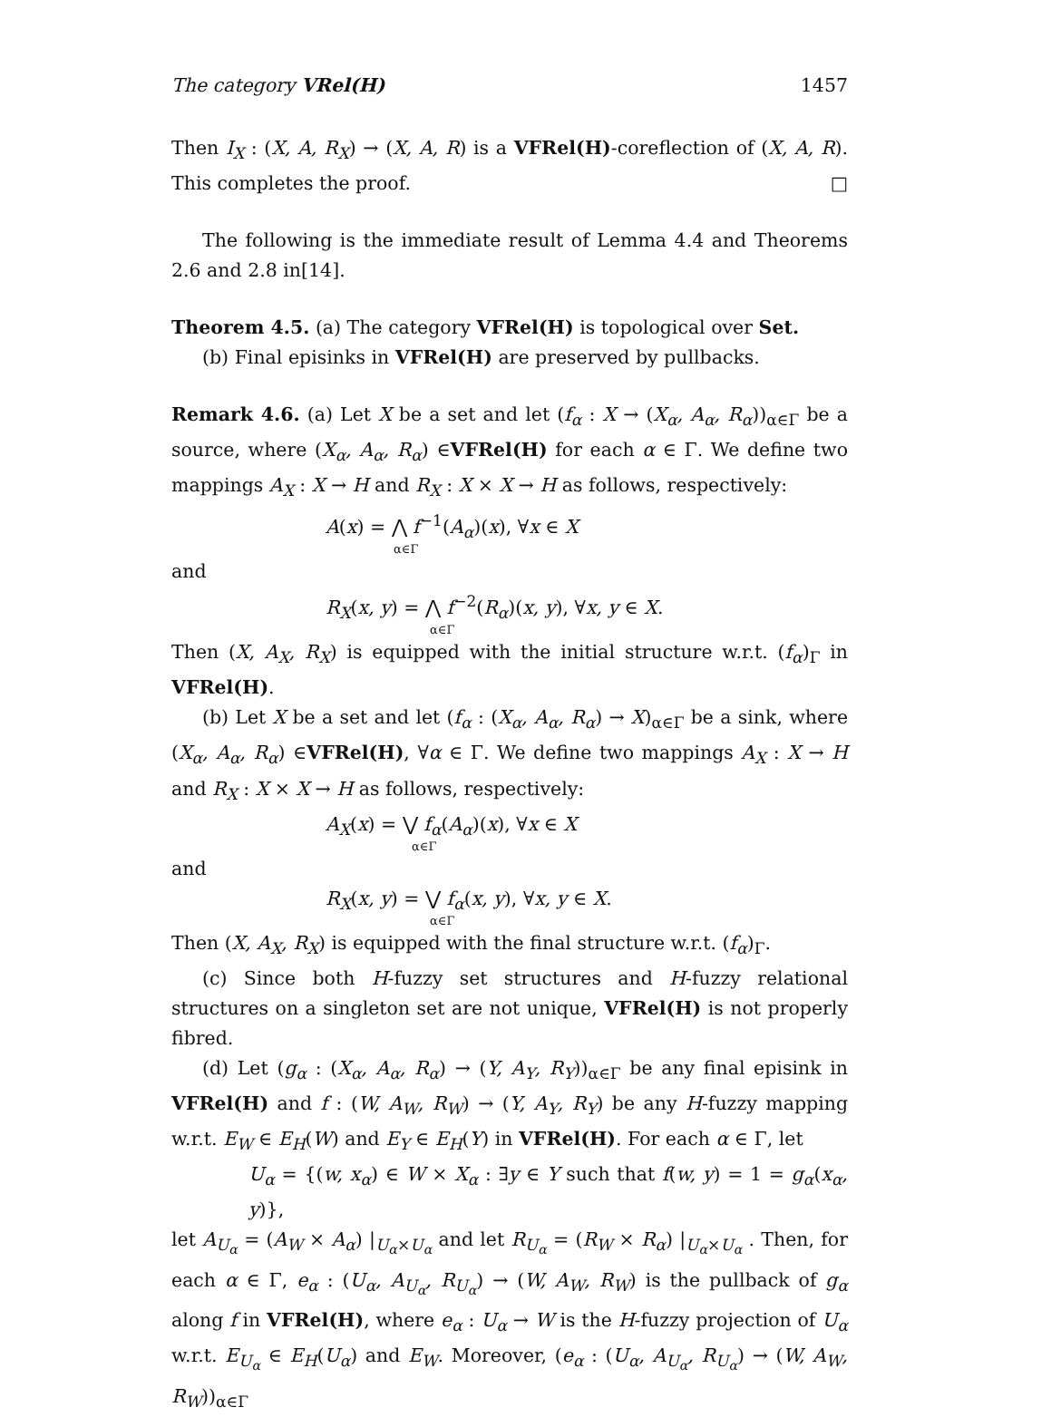The category VRel(H) 1457
Then I<sub>X</sub> : (X, A, R<sub>X</sub>) → (X, A, R) is a VFRel(H)-coreflection of (X, A, R). This completes the proof. □
The following is the immediate result of Lemma 4.4 and Theorems 2.6 and 2.8 in[14].
Theorem 4.5. (a) The category VFRel(H) is topological over Set.
(b) Final episinks in VFRel(H) are preserved by pullbacks.
Remark 4.6. (a) Let X be a set and let (f<sub>α</sub> : X → (X<sub>α</sub>, A<sub>α</sub>, R<sub>α</sub>))<sub>α∈Γ</sub> be a source, where (X<sub>α</sub>, A<sub>α</sub>, R<sub>α</sub>) ∈VFRel(H) for each α ∈ Γ. We define two mappings A<sub>X</sub> : X → H and R<sub>X</sub> : X × X → H as follows, respectively:
A(x) = ⋀ f<sup>−1</sup>(A<sub>α</sub>)(x), ∀x ∈ X
α∈Γ
and
R<sub>X</sub>(x, y) = ⋀ f<sup>−2</sup>(R<sub>α</sub>)(x, y), ∀x, y ∈ X.
α∈Γ
Then (X, A<sub>X</sub>, R<sub>X</sub>) is equipped with the initial structure w.r.t. (f<sub>α</sub>)<sub>Γ</sub> in VFRel(H).
(b) Let X be a set and let (f<sub>α</sub> : (X<sub>α</sub>, A<sub>α</sub>, R<sub>α</sub>) → X)<sub>α∈Γ</sub> be a sink, where (X<sub>α</sub>, A<sub>α</sub>, R<sub>α</sub>) ∈VFRel(H), ∀α ∈ Γ. We define two mappings A<sub>X</sub> : X → H and R<sub>X</sub> : X × X → H as follows, respectively:
A<sub>X</sub>(x) = ⋁ f<sub>α</sub>(A<sub>α</sub>)(x), ∀x ∈ X
α∈Γ
and
R<sub>X</sub>(x, y) = ⋁ f<sub>α</sub>(x, y), ∀x, y ∈ X.
α∈Γ
Then (X, A<sub>X</sub>, R<sub>X</sub>) is equipped with the final structure w.r.t. (f<sub>α</sub>)<sub>Γ</sub>.
(c) Since both H-fuzzy set structures and H-fuzzy relational structures on a singleton set are not unique, VFRel(H) is not properly fibred.
(d) Let (g<sub>α</sub> : (X<sub>α</sub>, A<sub>α</sub>, R<sub>α</sub>) → (Y, A<sub>Y</sub>, R<sub>Y</sub>))<sub>α∈Γ</sub> be any final episink in VFRel(H) and f : (W, A<sub>W</sub>, R<sub>W</sub>) → (Y, A<sub>Y</sub>, R<sub>Y</sub>) be any H-fuzzy mapping w.r.t. E<sub>W</sub> ∈ E<sub>H</sub>(W) and E<sub>Y</sub> ∈ E<sub>H</sub>(Y) in VFRel(H). For each α ∈ Γ, let
U<sub>α</sub> = {(w, x<sub>α</sub>) ∈ W × X<sub>α</sub> : ∃y ∈ Y such that f(w, y) = 1 = g<sub>α</sub>(x<sub>α</sub>, y)},
let A<sub>U<sub>α</sub></sub> = (A<sub>W</sub> × A<sub>α</sub>) |<sub>U<sub>α</sub>×U<sub>α</sub></sub> and let R<sub>U<sub>α</sub></sub> = (R<sub>W</sub> × R<sub>α</sub>) |<sub>U<sub>α</sub>×U<sub>α</sub></sub> . Then, for each α ∈ Γ, e<sub>α</sub> : (U<sub>α</sub>, A<sub>U<sub>α</sub></sub>, R<sub>U<sub>α</sub></sub>) → (W, A<sub>W</sub>, R<sub>W</sub>) is the pullback of g<sub>α</sub> along f in VFRel(H), where e<sub>α</sub> : U<sub>α</sub> → W is the H-fuzzy projection of U<sub>α</sub> w.r.t. E<sub>U<sub>α</sub></sub> ∈ E<sub>H</sub>(U<sub>α</sub>) and E<sub>W</sub>. Moreover, (e<sub>α</sub> : (U<sub>α</sub>, A<sub>U<sub>α</sub></sub>, R<sub>U<sub>α</sub></sub>) → (W, A<sub>W</sub>, R<sub>W</sub>))<sub>α∈Γ</sub>